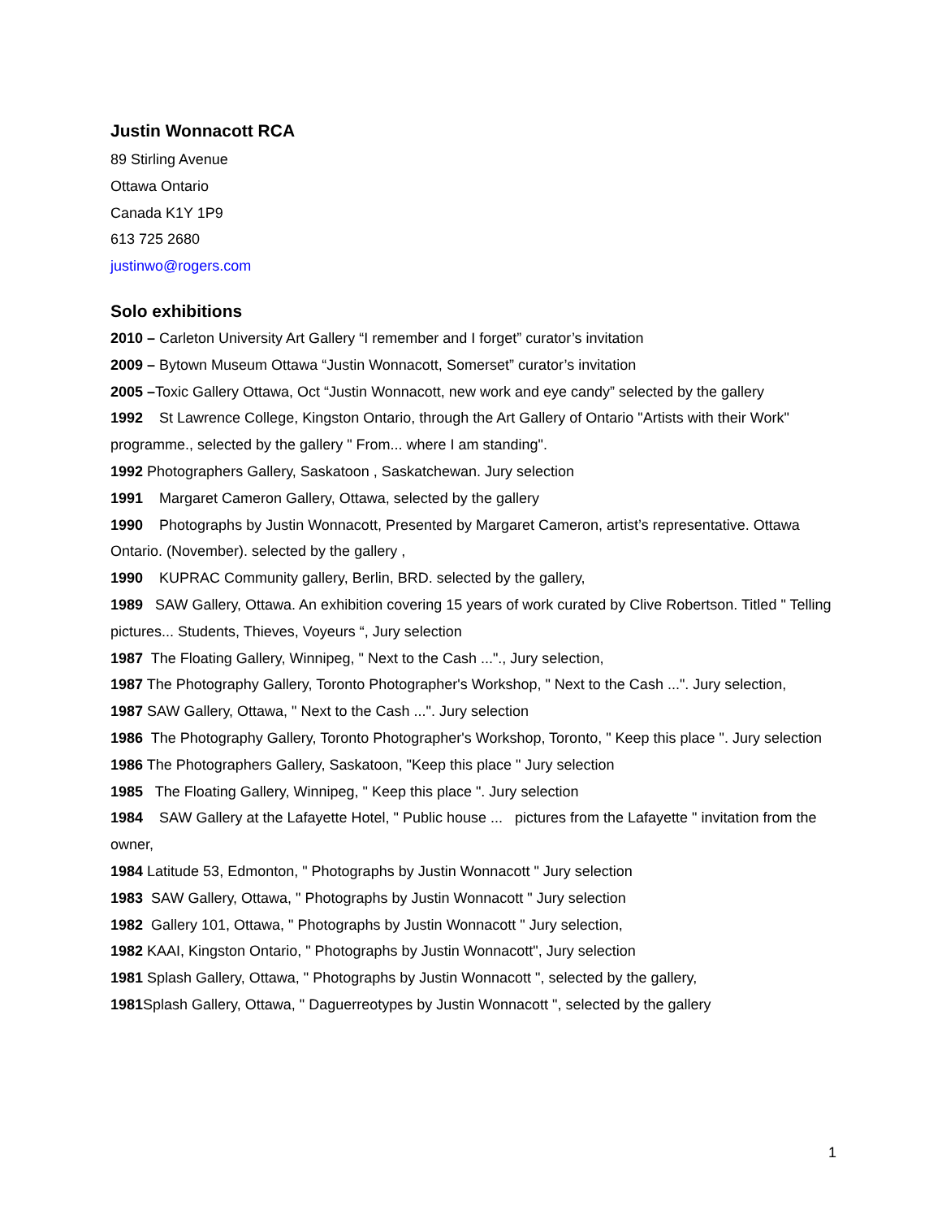Justin Wonnacott RCA
89 Stirling Avenue
Ottawa Ontario
Canada K1Y 1P9
613 725 2680
justinwo@rogers.com
Solo exhibitions
2010 – Carleton University Art Gallery “I remember and I forget” curator’s invitation
2009 – Bytown Museum Ottawa “Justin Wonnacott, Somerset” curator’s invitation
2005 –Toxic Gallery Ottawa, Oct “Justin Wonnacott, new work and eye candy” selected by the gallery
1992 St Lawrence College, Kingston Ontario, through the Art Gallery of Ontario "Artists with their Work" programme., selected by the gallery " From... where I am standing".
1992 Photographers Gallery, Saskatoon , Saskatchewan. Jury selection
1991 Margaret Cameron Gallery, Ottawa, selected by the gallery
1990 Photographs by Justin Wonnacott, Presented by Margaret Cameron, artist’s representative. Ottawa Ontario. (November). selected by the gallery ,
1990 KUPRAC Community gallery, Berlin, BRD. selected by the gallery,
1989 SAW Gallery, Ottawa. An exhibition covering 15 years of work curated by Clive Robertson. Titled " Telling pictures... Students, Thieves, Voyeurs “, Jury selection
1987 The Floating Gallery, Winnipeg, " Next to the Cash ..."., Jury selection,
1987 The Photography Gallery, Toronto Photographer's Workshop, " Next to the Cash ...". Jury selection,
1987 SAW Gallery, Ottawa, " Next to the Cash ...". Jury selection
1986 The Photography Gallery, Toronto Photographer's Workshop, Toronto, " Keep this place ". Jury selection
1986 The Photographers Gallery, Saskatoon, "Keep this place " Jury selection
1985 The Floating Gallery, Winnipeg, " Keep this place ". Jury selection
1984 SAW Gallery at the Lafayette Hotel, " Public house ... pictures from the Lafayette " invitation from the owner,
1984 Latitude 53, Edmonton, " Photographs by Justin Wonnacott " Jury selection
1983 SAW Gallery, Ottawa, " Photographs by Justin Wonnacott " Jury selection
1982 Gallery 101, Ottawa, " Photographs by Justin Wonnacott " Jury selection,
1982 KAAI, Kingston Ontario, " Photographs by Justin Wonnacott", Jury selection
1981 Splash Gallery, Ottawa, " Photographs by Justin Wonnacott ", selected by the gallery,
1981 Splash Gallery, Ottawa, " Daguerreotypes by Justin Wonnacott ", selected by the gallery
1